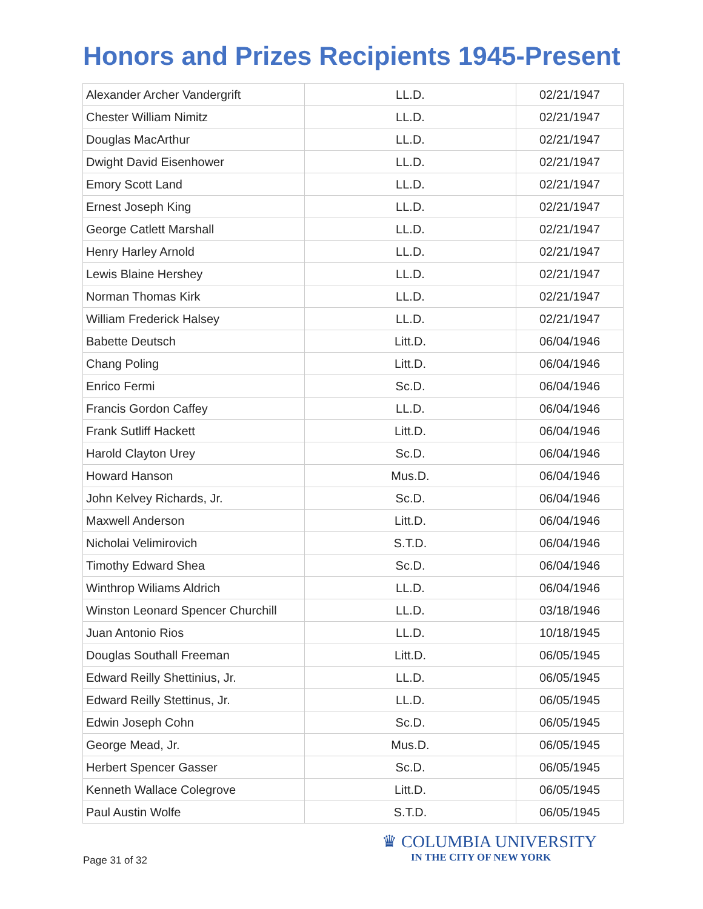Honors and Prizes Recipients 1945-Present
| Alexander Archer Vandergrift | LL.D. | 02/21/1947 |
| Chester William Nimitz | LL.D. | 02/21/1947 |
| Douglas MacArthur | LL.D. | 02/21/1947 |
| Dwight David Eisenhower | LL.D. | 02/21/1947 |
| Emory Scott Land | LL.D. | 02/21/1947 |
| Ernest Joseph King | LL.D. | 02/21/1947 |
| George Catlett Marshall | LL.D. | 02/21/1947 |
| Henry Harley Arnold | LL.D. | 02/21/1947 |
| Lewis Blaine Hershey | LL.D. | 02/21/1947 |
| Norman Thomas Kirk | LL.D. | 02/21/1947 |
| William Frederick Halsey | LL.D. | 02/21/1947 |
| Babette Deutsch | Litt.D. | 06/04/1946 |
| Chang Poling | Litt.D. | 06/04/1946 |
| Enrico Fermi | Sc.D. | 06/04/1946 |
| Francis Gordon Caffey | LL.D. | 06/04/1946 |
| Frank Sutliff Hackett | Litt.D. | 06/04/1946 |
| Harold Clayton Urey | Sc.D. | 06/04/1946 |
| Howard Hanson | Mus.D. | 06/04/1946 |
| John Kelvey Richards, Jr. | Sc.D. | 06/04/1946 |
| Maxwell Anderson | Litt.D. | 06/04/1946 |
| Nicholai Velimirovich | S.T.D. | 06/04/1946 |
| Timothy Edward Shea | Sc.D. | 06/04/1946 |
| Winthrop Wiliams Aldrich | LL.D. | 06/04/1946 |
| Winston Leonard Spencer Churchill | LL.D. | 03/18/1946 |
| Juan Antonio Rios | LL.D. | 10/18/1945 |
| Douglas Southall Freeman | Litt.D. | 06/05/1945 |
| Edward Reilly Shettinius, Jr. | LL.D. | 06/05/1945 |
| Edward Reilly Stettinus, Jr. | LL.D. | 06/05/1945 |
| Edwin Joseph Cohn | Sc.D. | 06/05/1945 |
| George Mead, Jr. | Mus.D. | 06/05/1945 |
| Herbert Spencer Gasser | Sc.D. | 06/05/1945 |
| Kenneth Wallace Colegrove | Litt.D. | 06/05/1945 |
| Paul Austin Wolfe | S.T.D. | 06/05/1945 |
Page 31 of 32
♛ COLUMBIA UNIVERSITY
IN THE CITY OF NEW YORK